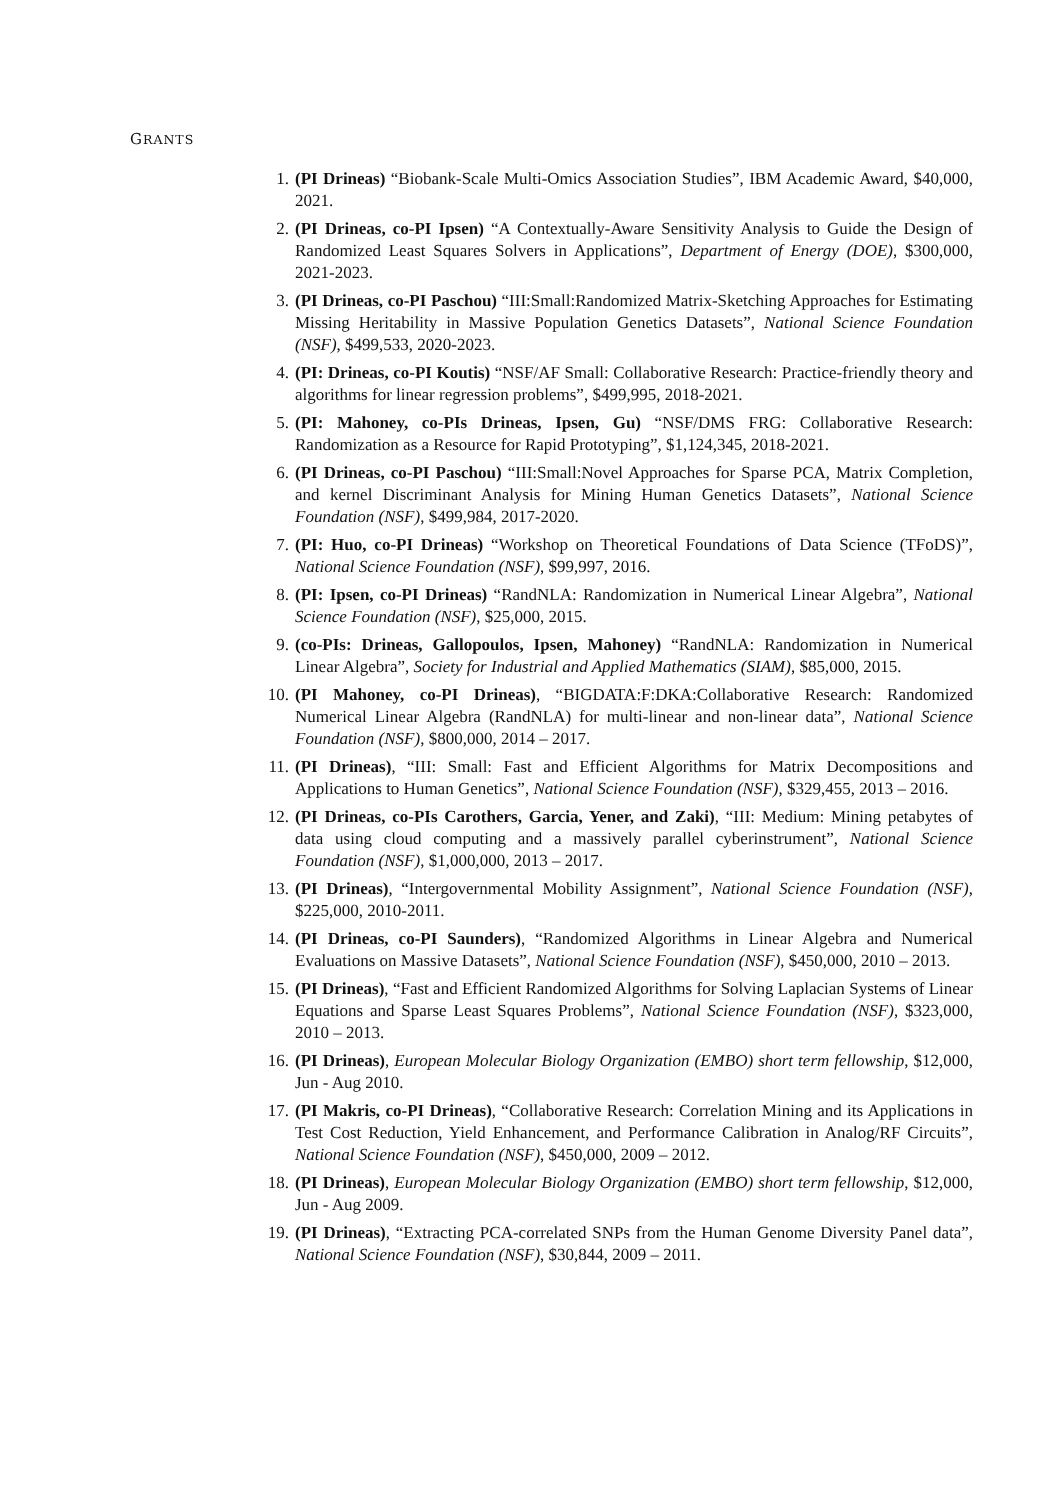GRANTS
1. (PI Drineas) “Biobank-Scale Multi-Omics Association Studies”, IBM Academic Award, $40,000, 2021.
2. (PI Drineas, co-PI Ipsen) “A Contextually-Aware Sensitivity Analysis to Guide the Design of Randomized Least Squares Solvers in Applications”, Department of Energy (DOE), $300,000, 2021-2023.
3. (PI Drineas, co-PI Paschou) “III:Small:Randomized Matrix-Sketching Approaches for Estimating Missing Heritability in Massive Population Genetics Datasets”, National Science Foundation (NSF), $499,533, 2020-2023.
4. (PI: Drineas, co-PI Koutis) “NSF/AF Small: Collaborative Research: Practice-friendly theory and algorithms for linear regression problems”, $499,995, 2018-2021.
5. (PI: Mahoney, co-PIs Drineas, Ipsen, Gu) “NSF/DMS FRG: Collaborative Research: Randomization as a Resource for Rapid Prototyping”, $1,124,345, 2018-2021.
6. (PI Drineas, co-PI Paschou) “III:Small:Novel Approaches for Sparse PCA, Matrix Completion, and kernel Discriminant Analysis for Mining Human Genetics Datasets”, National Science Foundation (NSF), $499,984, 2017-2020.
7. (PI: Huo, co-PI Drineas) “Workshop on Theoretical Foundations of Data Science (TFoDS)”, National Science Foundation (NSF), $99,997, 2016.
8. (PI: Ipsen, co-PI Drineas) “RandNLA: Randomization in Numerical Linear Algebra”, National Science Foundation (NSF), $25,000, 2015.
9. (co-PIs: Drineas, Gallopoulos, Ipsen, Mahoney) “RandNLA: Randomization in Numerical Linear Algebra”, Society for Industrial and Applied Mathematics (SIAM), $85,000, 2015.
10. (PI Mahoney, co-PI Drineas), “BIGDATA:F:DKA:Collaborative Research: Randomized Numerical Linear Algebra (RandNLA) for multi-linear and non-linear data”, National Science Foundation (NSF), $800,000, 2014 – 2017.
11. (PI Drineas), “III: Small: Fast and Efficient Algorithms for Matrix Decompositions and Applications to Human Genetics”, National Science Foundation (NSF), $329,455, 2013 – 2016.
12. (PI Drineas, co-PIs Carothers, Garcia, Yener, and Zaki), “III: Medium: Mining petabytes of data using cloud computing and a massively parallel cyberinstrument”, National Science Foundation (NSF), $1,000,000, 2013 – 2017.
13. (PI Drineas), “Intergovernmental Mobility Assignment”, National Science Foundation (NSF), $225,000, 2010-2011.
14. (PI Drineas, co-PI Saunders), “Randomized Algorithms in Linear Algebra and Numerical Evaluations on Massive Datasets”, National Science Foundation (NSF), $450,000, 2010 – 2013.
15. (PI Drineas), “Fast and Efficient Randomized Algorithms for Solving Laplacian Systems of Linear Equations and Sparse Least Squares Problems”, National Science Foundation (NSF), $323,000, 2010 – 2013.
16. (PI Drineas), European Molecular Biology Organization (EMBO) short term fellowship, $12,000, Jun - Aug 2010.
17. (PI Makris, co-PI Drineas), “Collaborative Research: Correlation Mining and its Applications in Test Cost Reduction, Yield Enhancement, and Performance Calibration in Analog/RF Circuits”, National Science Foundation (NSF), $450,000, 2009 – 2012.
18. (PI Drineas), European Molecular Biology Organization (EMBO) short term fellowship, $12,000, Jun - Aug 2009.
19. (PI Drineas), “Extracting PCA-correlated SNPs from the Human Genome Diversity Panel data”, National Science Foundation (NSF), $30,844, 2009 – 2011.